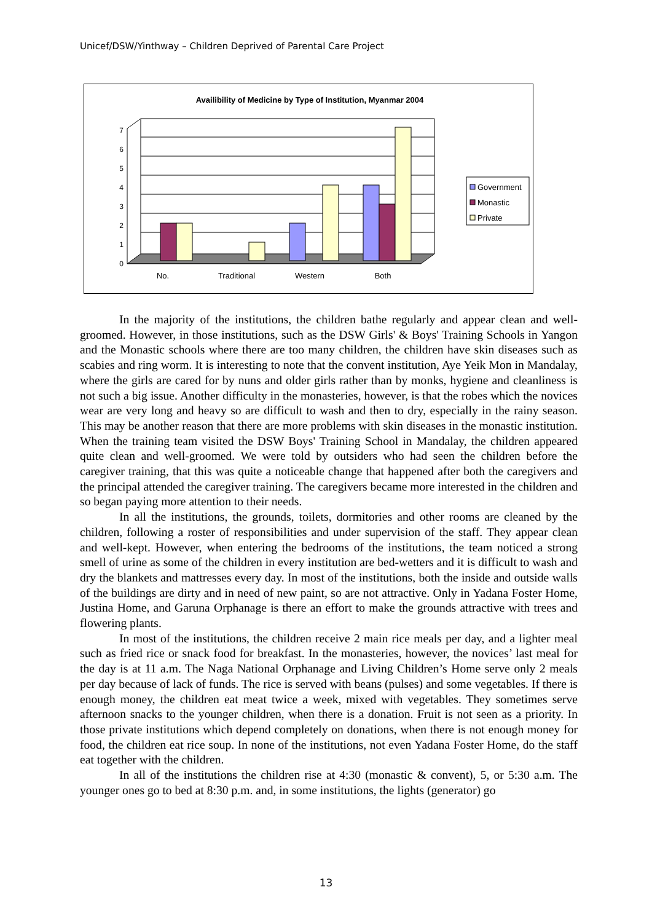Unicef/DSW/Yinthway – Children Deprived of Parental Care Project
Availibility of Medicine by Type of Institution, Myanmar 2004
0
1
2
3
4
5
6
7
No.
Traditional
Western
Both
Government
Monastic
Private
In the majority of the institutions, the children bathe regularly and appear clean and well-groomed. However, in those institutions, such as the DSW Girls' & Boys' Training Schools in Yangon and the Monastic schools where there are too many children, the children have skin diseases such as scabies and ring worm. It is interesting to note that the convent institution, Aye Yeik Mon in Mandalay, where the girls are cared for by nuns and older girls rather than by monks, hygiene and cleanliness is not such a big issue. Another difficulty in the monasteries, however, is that the robes which the novices wear are very long and heavy so are difficult to wash and then to dry, especially in the rainy season. This may be another reason that there are more problems with skin diseases in the monastic institution. When the training team visited the DSW Boys' Training School in Mandalay, the children appeared quite clean and well-groomed. We were told by outsiders who had seen the children before the caregiver training, that this was quite a noticeable change that happened after both the caregivers and the principal attended the caregiver training. The caregivers became more interested in the children and so began paying more attention to their needs.
In all the institutions, the grounds, toilets, dormitories and other rooms are cleaned by the children, following a roster of responsibilities and under supervision of the staff. They appear clean and well-kept. However, when entering the bedrooms of the institutions, the team noticed a strong smell of urine as some of the children in every institution are bed-wetters and it is difficult to wash and dry the blankets and mattresses every day. In most of the institutions, both the inside and outside walls of the buildings are dirty and in need of new paint, so are not attractive. Only in Yadana Foster Home, Justina Home, and Garuna Orphanage is there an effort to make the grounds attractive with trees and flowering plants.
In most of the institutions, the children receive 2 main rice meals per day, and a lighter meal such as fried rice or snack food for breakfast. In the monasteries, however, the novices’ last meal for the day is at 11 a.m. The Naga National Orphanage and Living Children’s Home serve only 2 meals per day because of lack of funds. The rice is served with beans (pulses) and some vegetables. If there is enough money, the children eat meat twice a week, mixed with vegetables. They sometimes serve afternoon snacks to the younger children, when there is a donation. Fruit is not seen as a priority. In those private institutions which depend completely on donations, when there is not enough money for food, the children eat rice soup. In none of the institutions, not even Yadana Foster Home, do the staff eat together with the children.
In all of the institutions the children rise at 4:30 (monastic & convent), 5, or 5:30 a.m. The younger ones go to bed at 8:30 p.m. and, in some institutions, the lights (generator) go
13